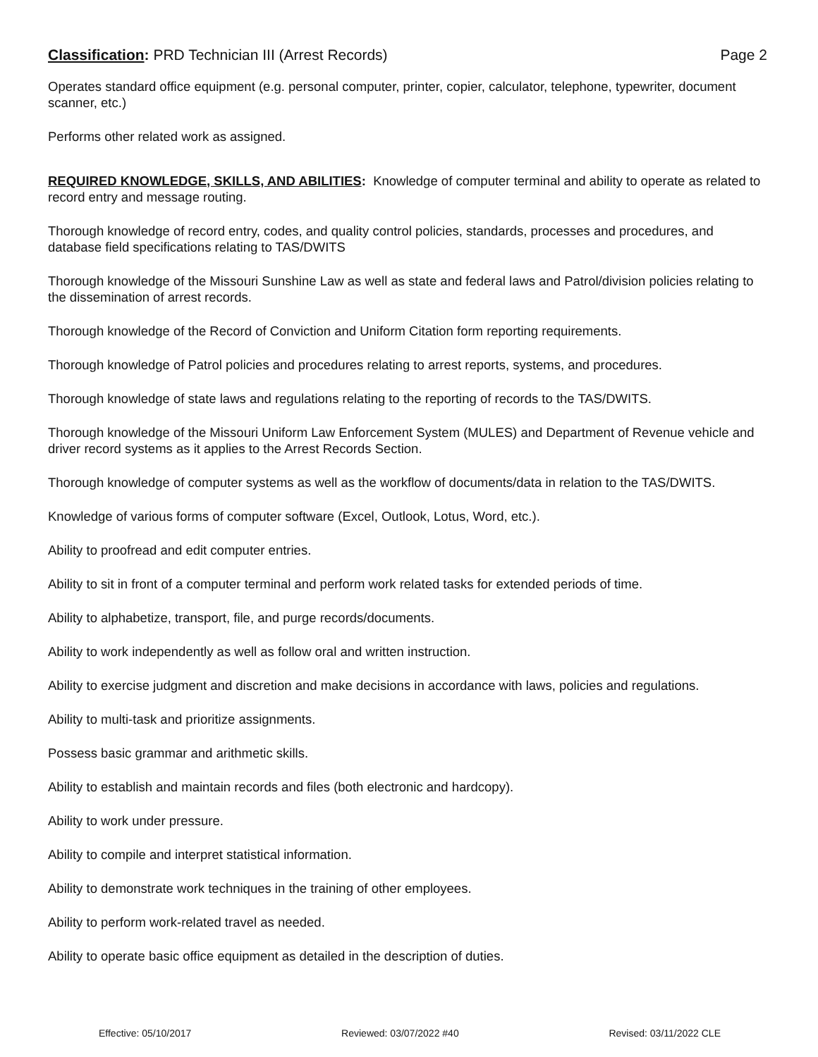Classification: PRD Technician III (Arrest Records)
Page 2
Operates standard office equipment (e.g. personal computer, printer, copier, calculator, telephone, typewriter, document scanner, etc.)
Performs other related work as assigned.
REQUIRED KNOWLEDGE, SKILLS, AND ABILITIES: Knowledge of computer terminal and ability to operate as related to record entry and message routing.
Thorough knowledge of record entry, codes, and quality control policies, standards, processes and procedures, and database field specifications relating to TAS/DWITS
Thorough knowledge of the Missouri Sunshine Law as well as state and federal laws and Patrol/division policies relating to the dissemination of arrest records.
Thorough knowledge of the Record of Conviction and Uniform Citation form reporting requirements.
Thorough knowledge of Patrol policies and procedures relating to arrest reports, systems, and procedures.
Thorough knowledge of state laws and regulations relating to the reporting of records to the TAS/DWITS.
Thorough knowledge of the Missouri Uniform Law Enforcement System (MULES) and Department of Revenue vehicle and driver record systems as it applies to the Arrest Records Section.
Thorough knowledge of computer systems as well as the workflow of documents/data in relation to the TAS/DWITS.
Knowledge of various forms of computer software (Excel, Outlook, Lotus, Word, etc.).
Ability to proofread and edit computer entries.
Ability to sit in front of a computer terminal and perform work related tasks for extended periods of time.
Ability to alphabetize, transport, file, and purge records/documents.
Ability to work independently as well as follow oral and written instruction.
Ability to exercise judgment and discretion and make decisions in accordance with laws, policies and regulations.
Ability to multi-task and prioritize assignments.
Possess basic grammar and arithmetic skills.
Ability to establish and maintain records and files (both electronic and hardcopy).
Ability to work under pressure.
Ability to compile and interpret statistical information.
Ability to demonstrate work techniques in the training of other employees.
Ability to perform work-related travel as needed.
Ability to operate basic office equipment as detailed in the description of duties.
Effective: 05/10/2017 Reviewed: 03/07/2022 #40 Revised: 03/11/2022 CLE